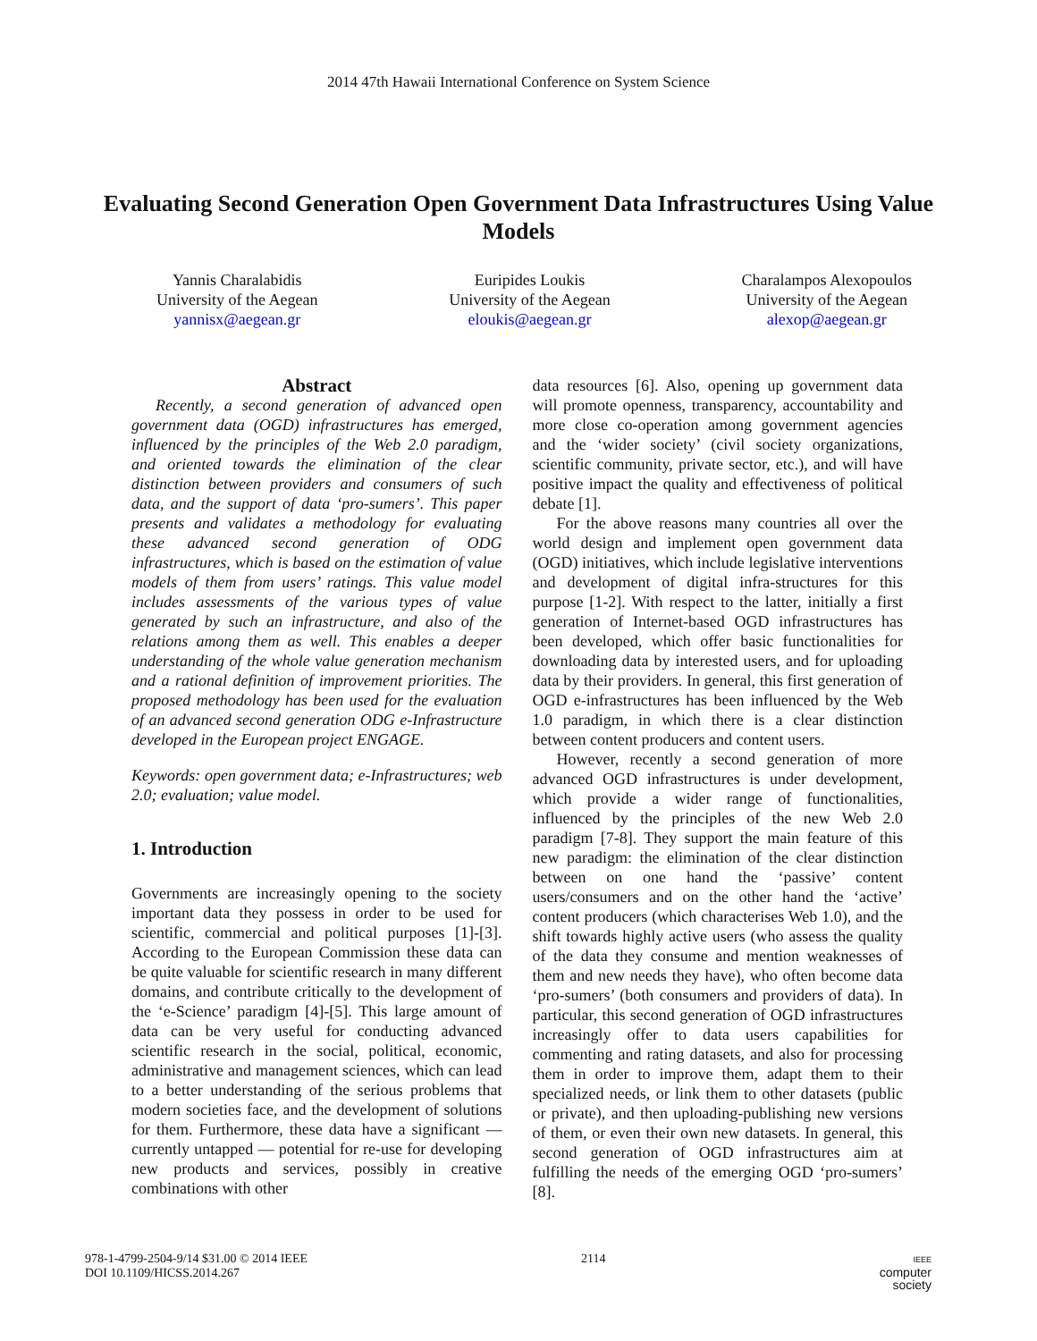2014 47th Hawaii International Conference on System Science
Evaluating Second Generation Open Government Data Infrastructures Using Value Models
Yannis Charalabidis
University of the Aegean
yannisx@aegean.gr
Euripides Loukis
University of the Aegean
eloukis@aegean.gr
Charalampos Alexopoulos
University of the Aegean
alexop@aegean.gr
Abstract
Recently, a second generation of advanced open government data (OGD) infrastructures has emerged, influenced by the principles of the Web 2.0 paradigm, and oriented towards the elimination of the clear distinction between providers and consumers of such data, and the support of data ‘pro-sumers’. This paper presents and validates a methodology for evaluating these advanced second generation of ODG infrastructures, which is based on the estimation of value models of them from users’ ratings. This value model includes assessments of the various types of value generated by such an infrastructure, and also of the relations among them as well. This enables a deeper understanding of the whole value generation mechanism and a rational definition of improvement priorities. The proposed methodology has been used for the evaluation of an advanced second generation ODG e-Infrastructure developed in the European project ENGAGE.
Keywords: open government data; e-Infrastructures; web 2.0; evaluation; value model.
1. Introduction
Governments are increasingly opening to the society important data they possess in order to be used for scientific, commercial and political purposes [1]-[3]. According to the European Commission these data can be quite valuable for scientific research in many different domains, and contribute critically to the development of the ‘e-Science’ paradigm [4]-[5]. This large amount of data can be very useful for conducting advanced scientific research in the social, political, economic, administrative and management sciences, which can lead to a better understanding of the serious problems that modern societies face, and the development of solutions for them. Furthermore, these data have a significant — currently untapped — potential for re-use for developing new products and services, possibly in creative combinations with other
data resources [6]. Also, opening up government data will promote openness, transparency, accountability and more close co-operation among government agencies and the ‘wider society’ (civil society organizations, scientific community, private sector, etc.), and will have positive impact the quality and effectiveness of political debate [1].
For the above reasons many countries all over the world design and implement open government data (OGD) initiatives, which include legislative interventions and development of digital infra-structures for this purpose [1-2]. With respect to the latter, initially a first generation of Internet-based OGD infrastructures has been developed, which offer basic functionalities for downloading data by interested users, and for uploading data by their providers. In general, this first generation of OGD e-infrastructures has been influenced by the Web 1.0 paradigm, in which there is a clear distinction between content producers and content users.
However, recently a second generation of more advanced OGD infrastructures is under development, which provide a wider range of functionalities, influenced by the principles of the new Web 2.0 paradigm [7-8]. They support the main feature of this new paradigm: the elimination of the clear distinction between on one hand the ‘passive’ content users/consumers and on the other hand the ‘active’ content producers (which characterises Web 1.0), and the shift towards highly active users (who assess the quality of the data they consume and mention weaknesses of them and new needs they have), who often become data ‘pro-sumers’ (both consumers and providers of data). In particular, this second generation of OGD infrastructures increasingly offer to data users capabilities for commenting and rating datasets, and also for processing them in order to improve them, adapt them to their specialized needs, or link them to other datasets (public or private), and then uploading-publishing new versions of them, or even their own new datasets. In general, this second generation of OGD infrastructures aim at fulfilling the needs of the emerging OGD ‘pro-sumers’ [8].
978-1-4799-2504-9/14 $31.00 © 2014 IEEE
DOI 10.1109/HICSS.2014.267
2114
IEEE
computer
society